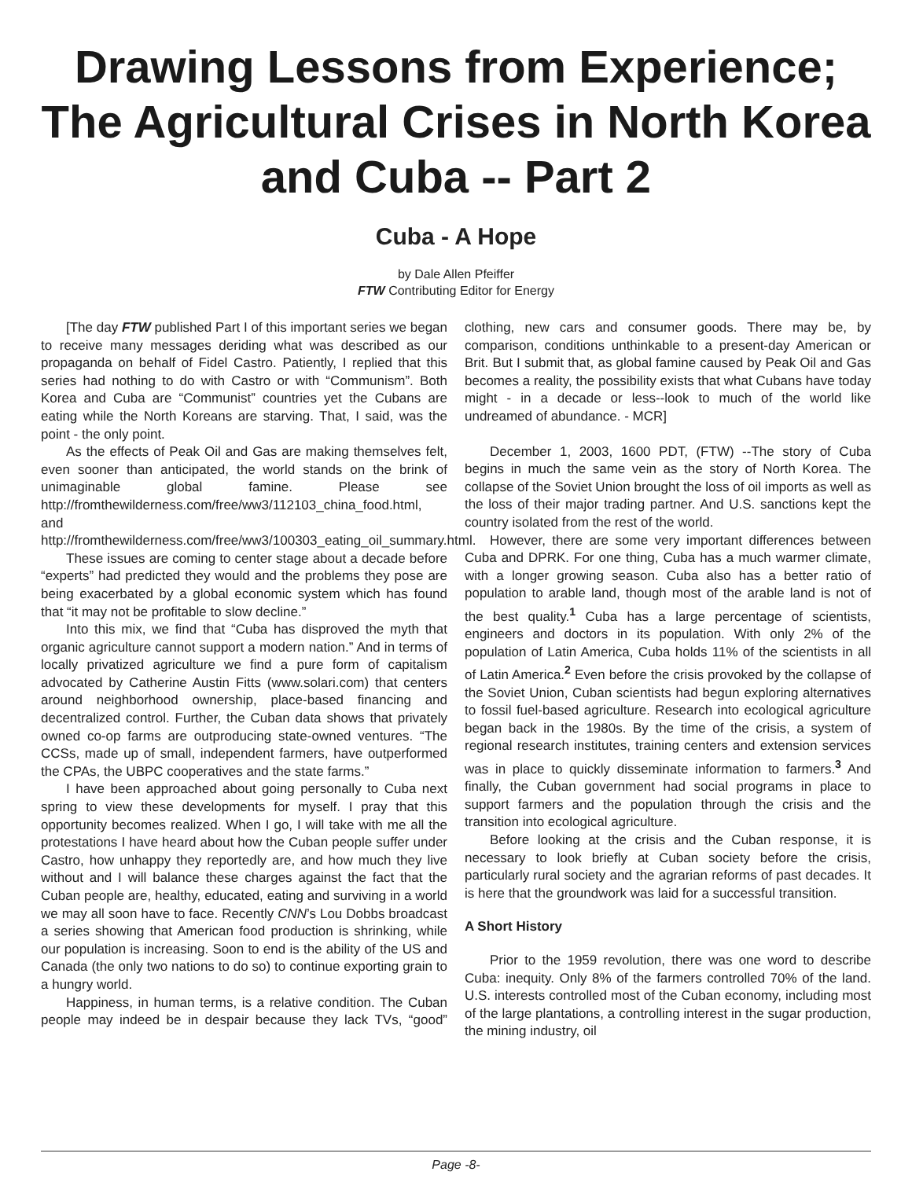Drawing Lessons from Experience; The Agricultural Crises in North Korea and Cuba -- Part 2
Cuba - A Hope
by Dale Allen Pfeiffer
FTW Contributing Editor for Energy
[The day FTW published Part I of this important series we began to receive many messages deriding what was described as our propaganda on behalf of Fidel Castro. Patiently, I replied that this series had nothing to do with Castro or with “Communism”. Both Korea and Cuba are “Communist” countries yet the Cubans are eating while the North Koreans are starving. That, I said, was the point - the only point.
As the effects of Peak Oil and Gas are making themselves felt, even sooner than anticipated, the world stands on the brink of unimaginable global famine. Please see http://fromthewilderness.com/free/ww3/112103_china_food.html, and http://fromthewilderness.com/free/ww3/100303_eating_oil_summary.html.
These issues are coming to center stage about a decade before “experts” had predicted they would and the problems they pose are being exacerbated by a global economic system which has found that “it may not be profitable to slow decline.”
Into this mix, we find that “Cuba has disproved the myth that organic agriculture cannot support a modern nation.” And in terms of locally privatized agriculture we find a pure form of capitalism advocated by Catherine Austin Fitts (www.solari.com) that centers around neighborhood ownership, place-based financing and decentralized control. Further, the Cuban data shows that privately owned co-op farms are outproducing state-owned ventures. “The CCSs, made up of small, independent farmers, have outperformed the CPAs, the UBPC cooperatives and the state farms.”
I have been approached about going personally to Cuba next spring to view these developments for myself. I pray that this opportunity becomes realized. When I go, I will take with me all the protestations I have heard about how the Cuban people suffer under Castro, how unhappy they reportedly are, and how much they live without and I will balance these charges against the fact that the Cuban people are, healthy, educated, eating and surviving in a world we may all soon have to face. Recently CNN’s Lou Dobbs broadcast a series showing that American food production is shrinking, while our population is increasing. Soon to end is the ability of the US and Canada (the only two nations to do so) to continue exporting grain to a hungry world.
Happiness, in human terms, is a relative condition. The Cuban people may indeed be in despair because they lack TVs, “good” clothing, new cars and consumer goods. There may be, by comparison, conditions unthinkable to a present-day American or Brit. But I submit that, as global famine caused by Peak Oil and Gas becomes a reality, the possibility exists that what Cubans have today might - in a decade or less--look to much of the world like undreamed of abundance. - MCR]
December 1, 2003, 1600 PDT, (FTW) --The story of Cuba begins in much the same vein as the story of North Korea. The collapse of the Soviet Union brought the loss of oil imports as well as the loss of their major trading partner. And U.S. sanctions kept the country isolated from the rest of the world.
However, there are some very important differences between Cuba and DPRK. For one thing, Cuba has a much warmer climate, with a longer growing season. Cuba also has a better ratio of population to arable land, though most of the arable land is not of the best quality.<sup>1</sup> Cuba has a large percentage of scientists, engineers and doctors in its population. With only 2% of the population of Latin America, Cuba holds 11% of the scientists in all of Latin America.<sup>2</sup> Even before the crisis provoked by the collapse of the Soviet Union, Cuban scientists had begun exploring alternatives to fossil fuel-based agriculture. Research into ecological agriculture began back in the 1980s. By the time of the crisis, a system of regional research institutes, training centers and extension services was in place to quickly disseminate information to farmers.<sup>3</sup> And finally, the Cuban government had social programs in place to support farmers and the population through the crisis and the transition into ecological agriculture.
Before looking at the crisis and the Cuban response, it is necessary to look briefly at Cuban society before the crisis, particularly rural society and the agrarian reforms of past decades. It is here that the groundwork was laid for a successful transition.
A Short History
Prior to the 1959 revolution, there was one word to describe Cuba: inequity. Only 8% of the farmers controlled 70% of the land. U.S. interests controlled most of the Cuban economy, including most of the large plantations, a controlling interest in the sugar production, the mining industry, oil
Page -8-